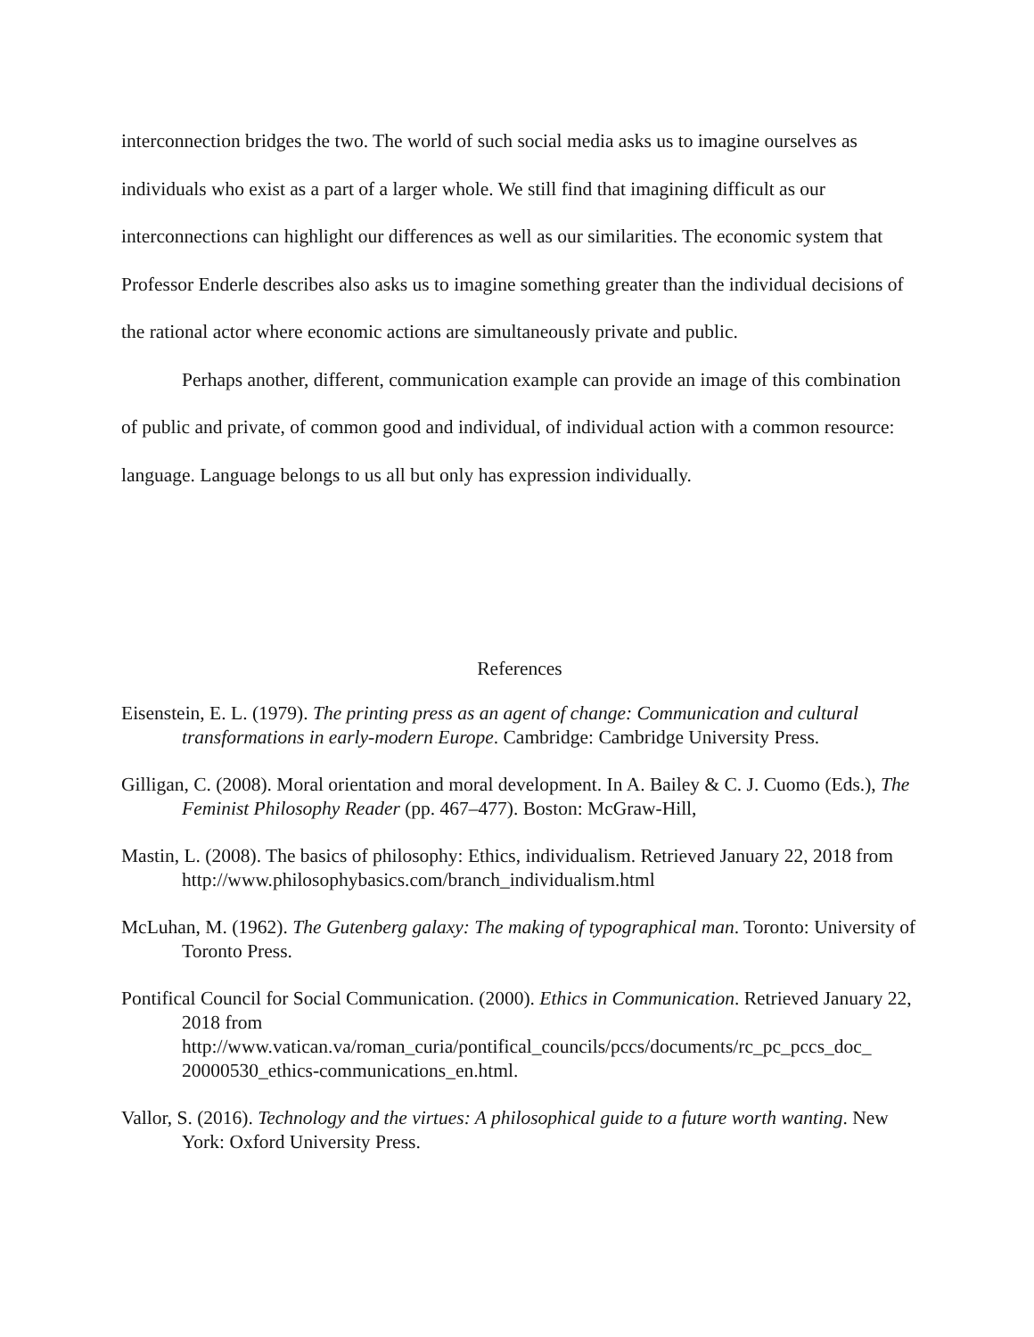interconnection bridges the two. The world of such social media asks us to imagine ourselves as individuals who exist as a part of a larger whole. We still find that imagining difficult as our interconnections can highlight our differences as well as our similarities. The economic system that Professor Enderle describes also asks us to imagine something greater than the individual decisions of the rational actor where economic actions are simultaneously private and public.
Perhaps another, different, communication example can provide an image of this combination of public and private, of common good and individual, of individual action with a common resource: language. Language belongs to us all but only has expression individually.
References
Eisenstein, E. L. (1979). The printing press as an agent of change: Communication and cultural transformations in early-modern Europe. Cambridge: Cambridge University Press.
Gilligan, C. (2008). Moral orientation and moral development. In A. Bailey & C. J. Cuomo (Eds.), The Feminist Philosophy Reader (pp. 467–477). Boston: McGraw-Hill,
Mastin, L. (2008). The basics of philosophy: Ethics, individualism. Retrieved January 22, 2018 from http://www.philosophybasics.com/branch_individualism.html
McLuhan, M. (1962). The Gutenberg galaxy: The making of typographical man. Toronto: University of Toronto Press.
Pontifical Council for Social Communication. (2000). Ethics in Communication. Retrieved January 22, 2018 from
http://www.vatican.va/roman_curia/pontifical_councils/pccs/documents/rc_pc_pccs_doc_ 20000530_ethics-communications_en.html.
Vallor, S. (2016). Technology and the virtues: A philosophical guide to a future worth wanting. New York: Oxford University Press.